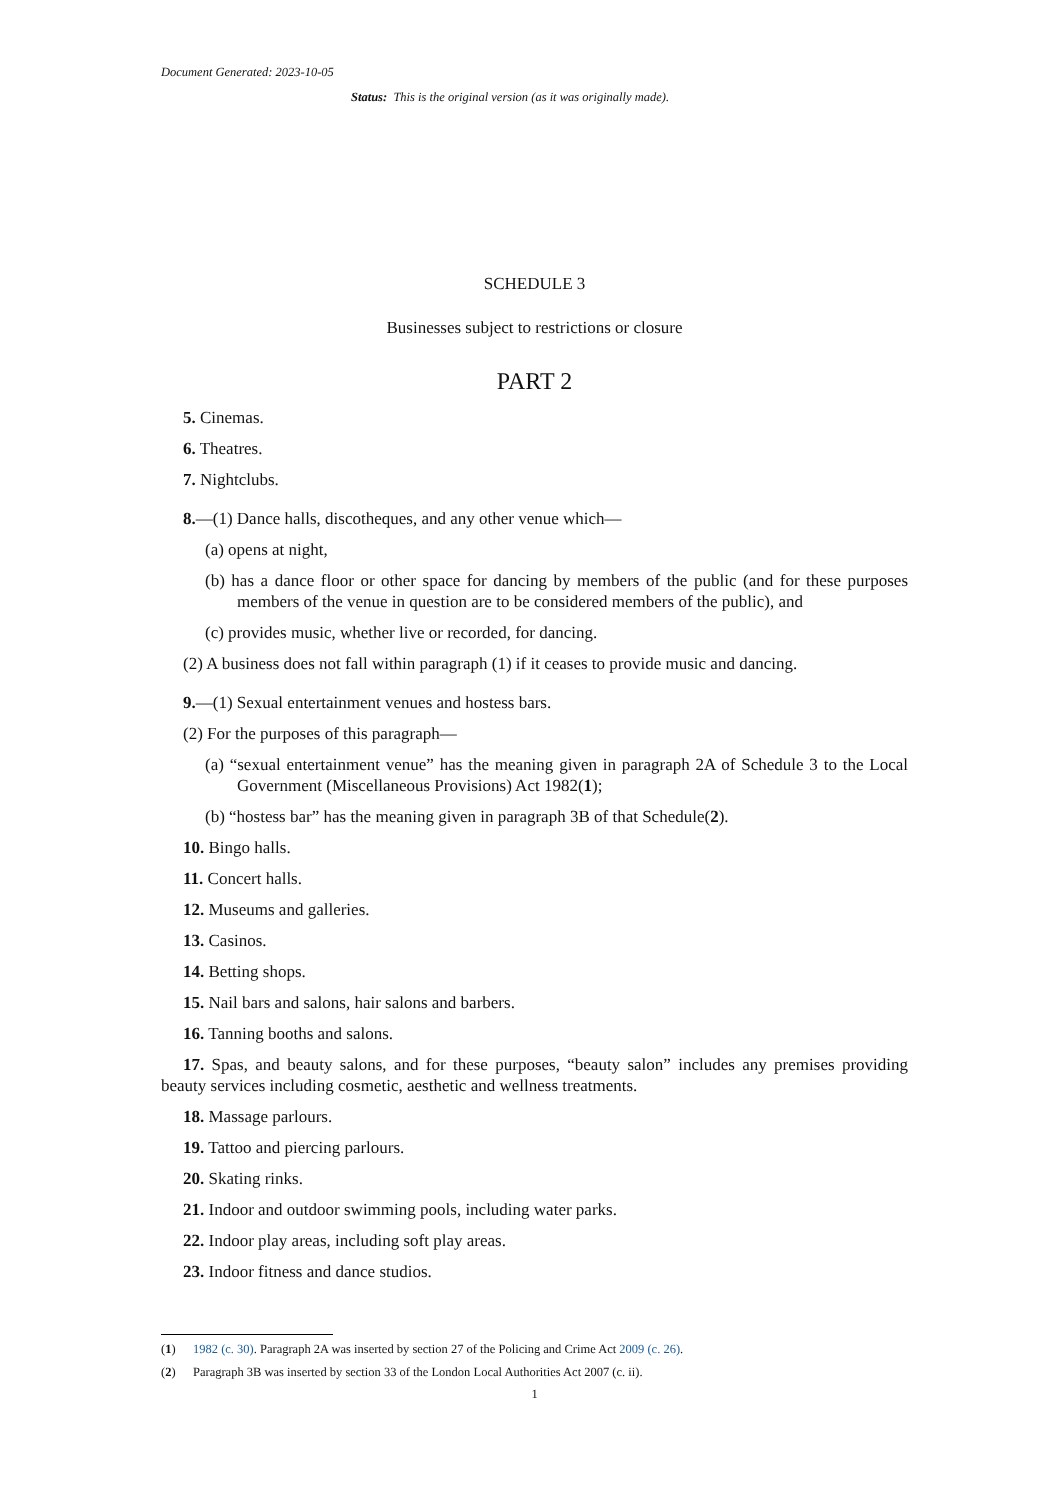Document Generated: 2023-10-05
Status: This is the original version (as it was originally made).
SCHEDULE 3
Businesses subject to restrictions or closure
PART 2
5. Cinemas.
6. Theatres.
7. Nightclubs.
8.—(1) Dance halls, discotheques, and any other venue which—
(a) opens at night,
(b) has a dance floor or other space for dancing by members of the public (and for these purposes members of the venue in question are to be considered members of the public), and
(c) provides music, whether live or recorded, for dancing.
(2) A business does not fall within paragraph (1) if it ceases to provide music and dancing.
9.—(1) Sexual entertainment venues and hostess bars.
(2) For the purposes of this paragraph—
(a) “sexual entertainment venue” has the meaning given in paragraph 2A of Schedule 3 to the Local Government (Miscellaneous Provisions) Act 1982(1);
(b) “hostess bar” has the meaning given in paragraph 3B of that Schedule(2).
10. Bingo halls.
11. Concert halls.
12. Museums and galleries.
13. Casinos.
14. Betting shops.
15. Nail bars and salons, hair salons and barbers.
16. Tanning booths and salons.
17. Spas, and beauty salons, and for these purposes, “beauty salon” includes any premises providing beauty services including cosmetic, aesthetic and wellness treatments.
18. Massage parlours.
19. Tattoo and piercing parlours.
20. Skating rinks.
21. Indoor and outdoor swimming pools, including water parks.
22. Indoor play areas, including soft play areas.
23. Indoor fitness and dance studios.
(1) 1982 (c. 30). Paragraph 2A was inserted by section 27 of the Policing and Crime Act 2009 (c. 26).
(2) Paragraph 3B was inserted by section 33 of the London Local Authorities Act 2007 (c. ii).
1